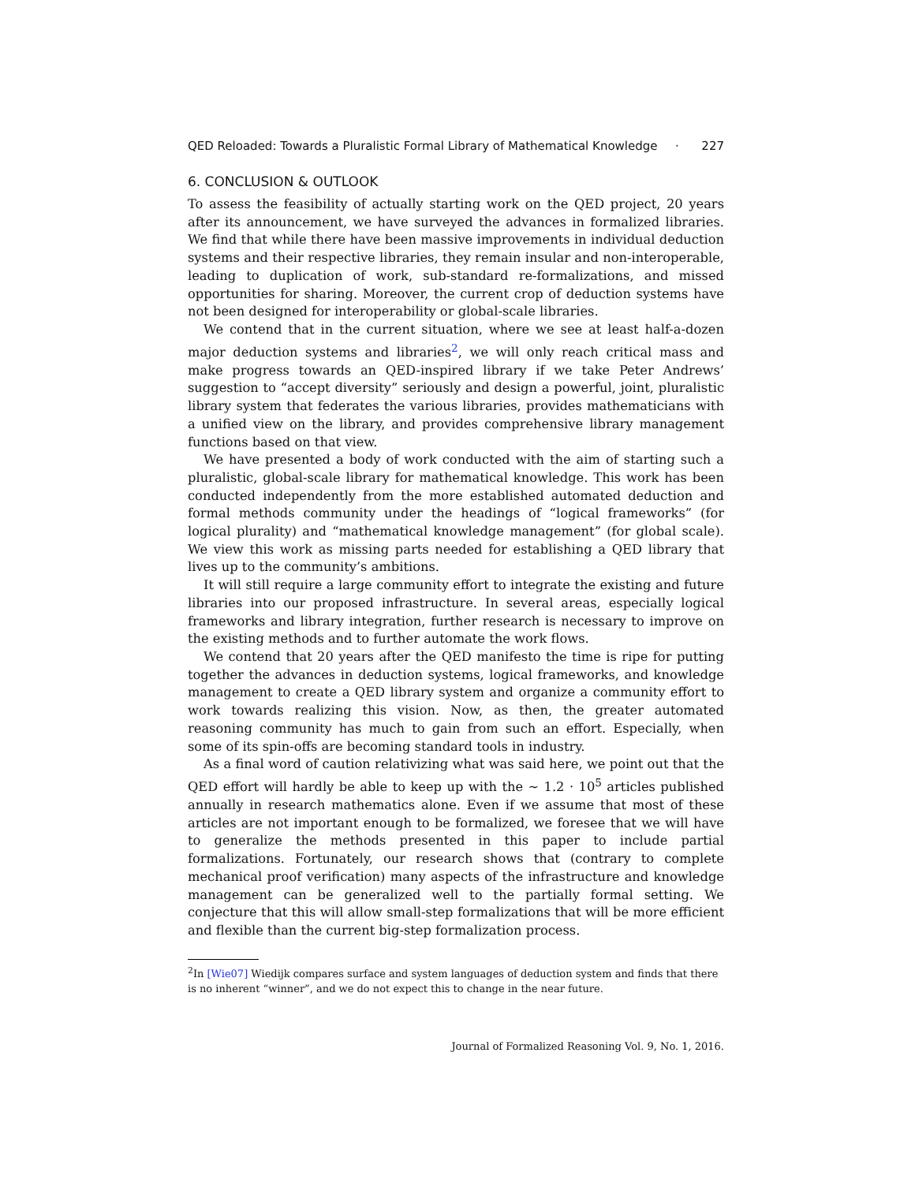QED Reloaded: Towards a Pluralistic Formal Library of Mathematical Knowledge · 227
6. CONCLUSION & OUTLOOK
To assess the feasibility of actually starting work on the QED project, 20 years after its announcement, we have surveyed the advances in formalized libraries. We find that while there have been massive improvements in individual deduction systems and their respective libraries, they remain insular and non-interoperable, leading to duplication of work, sub-standard re-formalizations, and missed opportunities for sharing. Moreover, the current crop of deduction systems have not been designed for interoperability or global-scale libraries.
We contend that in the current situation, where we see at least half-a-dozen major deduction systems and libraries<sup>2</sup>, we will only reach critical mass and make progress towards an QED-inspired library if we take Peter Andrews’ suggestion to “accept diversity” seriously and design a powerful, joint, pluralistic library system that federates the various libraries, provides mathematicians with a unified view on the library, and provides comprehensive library management functions based on that view.
We have presented a body of work conducted with the aim of starting such a pluralistic, global-scale library for mathematical knowledge. This work has been conducted independently from the more established automated deduction and formal methods community under the headings of “logical frameworks” (for logical plurality) and “mathematical knowledge management” (for global scale). We view this work as missing parts needed for establishing a QED library that lives up to the community’s ambitions.
It will still require a large community effort to integrate the existing and future libraries into our proposed infrastructure. In several areas, especially logical frameworks and library integration, further research is necessary to improve on the existing methods and to further automate the work flows.
We contend that 20 years after the QED manifesto the time is ripe for putting together the advances in deduction systems, logical frameworks, and knowledge management to create a QED library system and organize a community effort to work towards realizing this vision. Now, as then, the greater automated reasoning community has much to gain from such an effort. Especially, when some of its spin-offs are becoming standard tools in industry.
As a final word of caution relativizing what was said here, we point out that the QED effort will hardly be able to keep up with the ∼ 1.2 · 10<sup>5</sup> articles published annually in research mathematics alone. Even if we assume that most of these articles are not important enough to be formalized, we foresee that we will have to generalize the methods presented in this paper to include partial formalizations. Fortunately, our research shows that (contrary to complete mechanical proof verification) many aspects of the infrastructure and knowledge management can be generalized well to the partially formal setting. We conjecture that this will allow small-step formalizations that will be more efficient and flexible than the current big-step formalization process.
<sup>2</sup> In [Wie07] Wiedijk compares surface and system languages of deduction system and finds that there is no inherent “winner”, and we do not expect this to change in the near future.
Journal of Formalized Reasoning Vol. 9, No. 1, 2016.